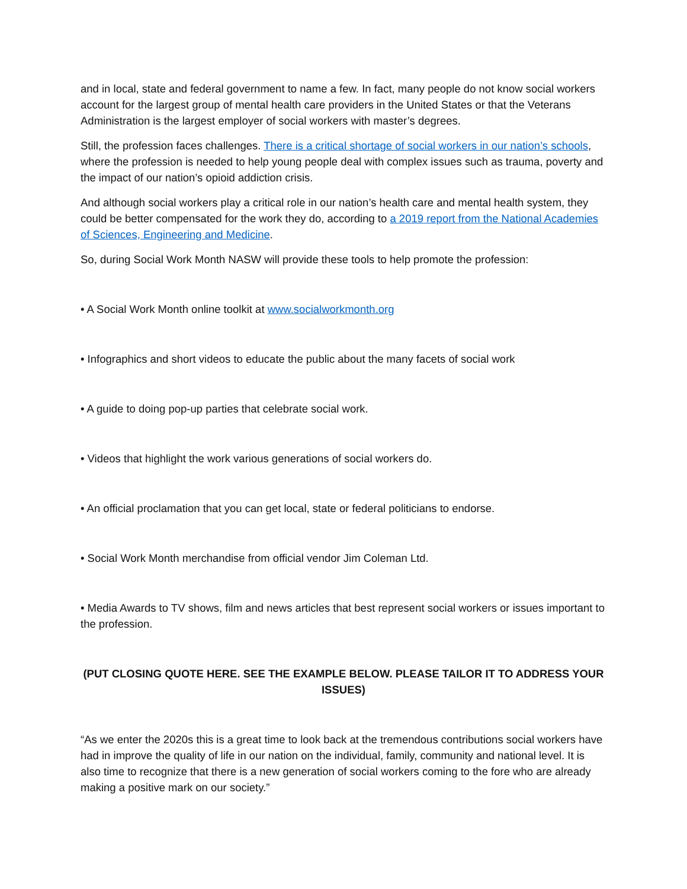and in local, state and federal government to name a few. In fact, many people do not know social workers account for the largest group of mental health care providers in the United States or that the Veterans Administration is the largest employer of social workers with master’s degrees.
Still, the profession faces challenges. There is a critical shortage of social workers in our nation’s schools, where the profession is needed to help young people deal with complex issues such as trauma, poverty and the impact of our nation’s opioid addiction crisis.
And although social workers play a critical role in our nation’s health care and mental health system, they could be better compensated for the work they do, according to a 2019 report from the National Academies of Sciences, Engineering and Medicine.
So, during Social Work Month NASW will provide these tools to help promote the profession:
• A Social Work Month online toolkit at www.socialworkmonth.org
• Infographics and short videos to educate the public about the many facets of social work
• A guide to doing pop-up parties that celebrate social work.
• Videos that highlight the work various generations of social workers do.
• An official proclamation that you can get local, state or federal politicians to endorse.
• Social Work Month merchandise from official vendor Jim Coleman Ltd.
• Media Awards to TV shows, film and news articles that best represent social workers or issues important to the profession.
(PUT CLOSING QUOTE HERE. SEE THE EXAMPLE BELOW. PLEASE TAILOR IT TO ADDRESS YOUR ISSUES)
“As we enter the 2020s this is a great time to look back at the tremendous contributions social workers have had in improve the quality of life in our nation on the individual, family, community and national level. It is also time to recognize that there is a new generation of social workers coming to the fore who are already making a positive mark on our society.”